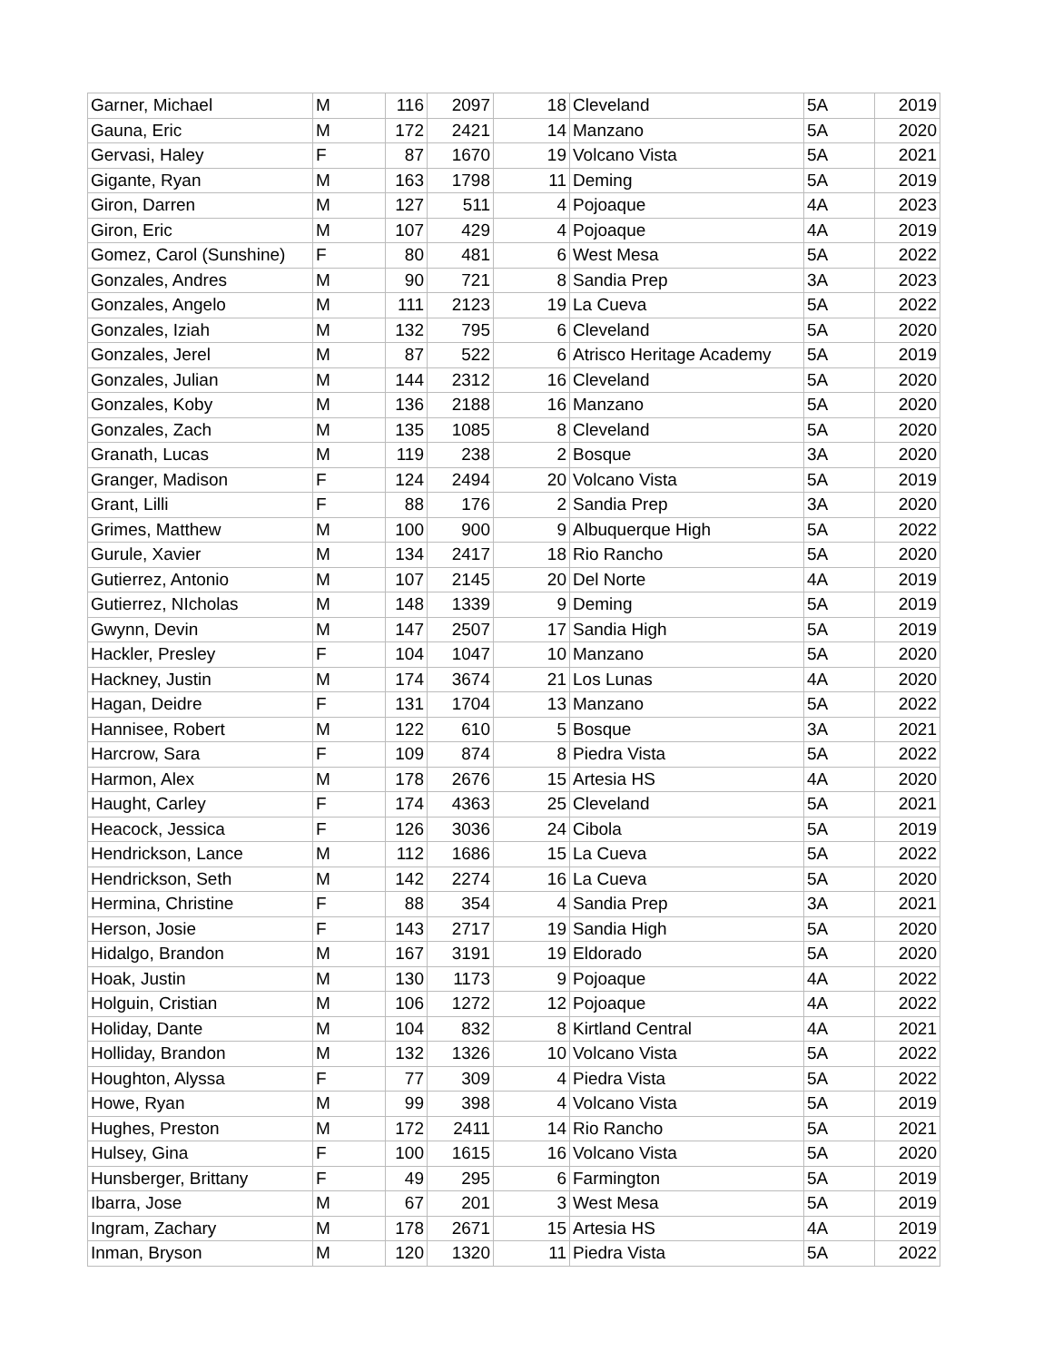| Garner, Michael | M | 116 | 2097 | 18 | Cleveland | 5A | 2019 |
| Gauna, Eric | M | 172 | 2421 | 14 | Manzano | 5A | 2020 |
| Gervasi, Haley | F | 87 | 1670 | 19 | Volcano Vista | 5A | 2021 |
| Gigante, Ryan | M | 163 | 1798 | 11 | Deming | 5A | 2019 |
| Giron, Darren | M | 127 | 511 | 4 | Pojoaque | 4A | 2023 |
| Giron, Eric | M | 107 | 429 | 4 | Pojoaque | 4A | 2019 |
| Gomez, Carol (Sunshine) | F | 80 | 481 | 6 | West Mesa | 5A | 2022 |
| Gonzales, Andres | M | 90 | 721 | 8 | Sandia Prep | 3A | 2023 |
| Gonzales, Angelo | M | 111 | 2123 | 19 | La Cueva | 5A | 2022 |
| Gonzales, Iziah | M | 132 | 795 | 6 | Cleveland | 5A | 2020 |
| Gonzales, Jerel | M | 87 | 522 | 6 | Atrisco Heritage Academy | 5A | 2019 |
| Gonzales, Julian | M | 144 | 2312 | 16 | Cleveland | 5A | 2020 |
| Gonzales, Koby | M | 136 | 2188 | 16 | Manzano | 5A | 2020 |
| Gonzales, Zach | M | 135 | 1085 | 8 | Cleveland | 5A | 2020 |
| Granath, Lucas | M | 119 | 238 | 2 | Bosque | 3A | 2020 |
| Granger, Madison | F | 124 | 2494 | 20 | Volcano Vista | 5A | 2019 |
| Grant, Lilli | F | 88 | 176 | 2 | Sandia Prep | 3A | 2020 |
| Grimes, Matthew | M | 100 | 900 | 9 | Albuquerque High | 5A | 2022 |
| Gurule, Xavier | M | 134 | 2417 | 18 | Rio Rancho | 5A | 2020 |
| Gutierrez, Antonio | M | 107 | 2145 | 20 | Del Norte | 4A | 2019 |
| Gutierrez, NIcholas | M | 148 | 1339 | 9 | Deming | 5A | 2019 |
| Gwynn, Devin | M | 147 | 2507 | 17 | Sandia High | 5A | 2019 |
| Hackler, Presley | F | 104 | 1047 | 10 | Manzano | 5A | 2020 |
| Hackney, Justin | M | 174 | 3674 | 21 | Los Lunas | 4A | 2020 |
| Hagan, Deidre | F | 131 | 1704 | 13 | Manzano | 5A | 2022 |
| Hannisee, Robert | M | 122 | 610 | 5 | Bosque | 3A | 2021 |
| Harcrow, Sara | F | 109 | 874 | 8 | Piedra Vista | 5A | 2022 |
| Harmon, Alex | M | 178 | 2676 | 15 | Artesia HS | 4A | 2020 |
| Haught, Carley | F | 174 | 4363 | 25 | Cleveland | 5A | 2021 |
| Heacock, Jessica | F | 126 | 3036 | 24 | Cibola | 5A | 2019 |
| Hendrickson, Lance | M | 112 | 1686 | 15 | La Cueva | 5A | 2022 |
| Hendrickson, Seth | M | 142 | 2274 | 16 | La Cueva | 5A | 2020 |
| Hermina, Christine | F | 88 | 354 | 4 | Sandia Prep | 3A | 2021 |
| Herson, Josie | F | 143 | 2717 | 19 | Sandia High | 5A | 2020 |
| Hidalgo, Brandon | M | 167 | 3191 | 19 | Eldorado | 5A | 2020 |
| Hoak, Justin | M | 130 | 1173 | 9 | Pojoaque | 4A | 2022 |
| Holguin, Cristian | M | 106 | 1272 | 12 | Pojoaque | 4A | 2022 |
| Holiday, Dante | M | 104 | 832 | 8 | Kirtland Central | 4A | 2021 |
| Holliday, Brandon | M | 132 | 1326 | 10 | Volcano Vista | 5A | 2022 |
| Houghton, Alyssa | F | 77 | 309 | 4 | Piedra Vista | 5A | 2022 |
| Howe, Ryan | M | 99 | 398 | 4 | Volcano Vista | 5A | 2019 |
| Hughes, Preston | M | 172 | 2411 | 14 | Rio Rancho | 5A | 2021 |
| Hulsey, Gina | F | 100 | 1615 | 16 | Volcano Vista | 5A | 2020 |
| Hunsberger, Brittany | F | 49 | 295 | 6 | Farmington | 5A | 2019 |
| Ibarra, Jose | M | 67 | 201 | 3 | West Mesa | 5A | 2019 |
| Ingram, Zachary | M | 178 | 2671 | 15 | Artesia HS | 4A | 2019 |
| Inman, Bryson | M | 120 | 1320 | 11 | Piedra Vista | 5A | 2022 |